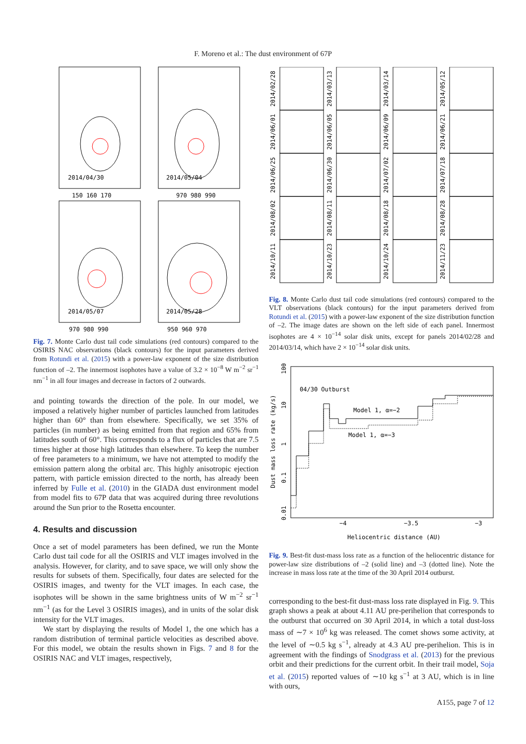F. Moreno et al.: The dust environment of 67P
2014/04/30
2014/05/04
2014/05/07
2014/05/28
150 160 170
970 980 990
970 980 990
950 960 970
Fig. 7. Monte Carlo dust tail code simulations (red contours) compared to the OSIRIS NAC observations (black contours) for the input parameters derived from Rotundi et al. (2015) with a power-law exponent of the size distribution function of –2. The innermost isophotes have a value of 3.2 × 10<sup>−8</sup> W m<sup>−2</sup> sr<sup>−1</sup> nm<sup>−1</sup> in all four images and decrease in factors of 2 outwards.
and pointing towards the direction of the pole. In our model, we imposed a relatively higher number of particles launched from latitudes higher than 60° than from elsewhere. Specifically, we set 35% of particles (in number) as being emitted from that region and 65% from latitudes south of 60°. This corresponds to a flux of particles that are 7.5 times higher at those high latitudes than elsewhere. To keep the number of free parameters to a minimum, we have not attempted to modify the emission pattern along the orbital arc. This highly anisotropic ejection pattern, with particle emission directed to the north, has already been inferred by Fulle et al. (2010) in the GIADA dust environment model from model fits to 67P data that was acquired during three revolutions around the Sun prior to the Rosetta encounter.
4. Results and discussion
Once a set of model parameters has been defined, we run the Monte Carlo dust tail code for all the OSIRIS and VLT images involved in the analysis. However, for clarity, and to save space, we will only show the results for subsets of them. Specifically, four dates are selected for the OSIRIS images, and twenty for the VLT images. In each case, the isophotes will be shown in the same brightness units of W m<sup>−2</sup> sr<sup>−1</sup> nm<sup>−1</sup> (as for the Level 3 OSIRIS images), and in units of the solar disk intensity for the VLT images.
We start by displaying the results of Model 1, the one which has a random distribution of terminal particle velocities as described above. For this model, we obtain the results shown in Figs. 7 and 8 for the OSIRIS NAC and VLT images, respectively,
2014/02/28
2014/03/13
2014/03/14
2014/05/12
2014/06/01
2014/06/05
2014/06/09
2014/06/21
2014/06/25
2014/06/30
2014/07/02
2014/07/18
2014/08/02
2014/08/11
2014/08/18
2014/08/28
2014/10/11
2014/10/23
2014/10/24
2014/11/23
Fig. 8. Monte Carlo dust tail code simulations (red contours) compared to the VLT observations (black contours) for the input parameters derived from Rotundi et al. (2015) with a power-law exponent of the size distribution function of –2. The image dates are shown on the left side of each panel. Innermost isophotes are 4 × 10<sup>−14</sup> solar disk units, except for panels 2014/02/28 and 2014/03/14, which have 2 × 10<sup>−14</sup> solar disk units.
04/30 Outburst
Model 1, α=−2
Model 1, α=−3
−4
−3.5
−3
Heliocentric distance (AU)
Dust mass loss rate (kg/s)
0.01
0.1
1
10
100
Fig. 9. Best-fit dust-mass loss rate as a function of the heliocentric distance for power-law size distributions of –2 (solid line) and –3 (dotted line). Note the increase in mass loss rate at the time of the 30 April 2014 outburst.
corresponding to the best-fit dust-mass loss rate displayed in Fig. 9. This graph shows a peak at about 4.11 AU pre-perihelion that corresponds to the outburst that occurred on 30 April 2014, in which a total dust-loss mass of ∼7 × 10<sup>6</sup> kg was released. The comet shows some activity, at the level of ∼0.5 kg s<sup>−1</sup>, already at 4.3 AU pre-perihelion. This is in agreement with the findings of Snodgrass et al. (2013) for the previous orbit and their predictions for the current orbit. In their trail model, Soja et al. (2015) reported values of ∼10 kg s<sup>−1</sup> at 3 AU, which is in line with ours,
A155, page 7 of 12